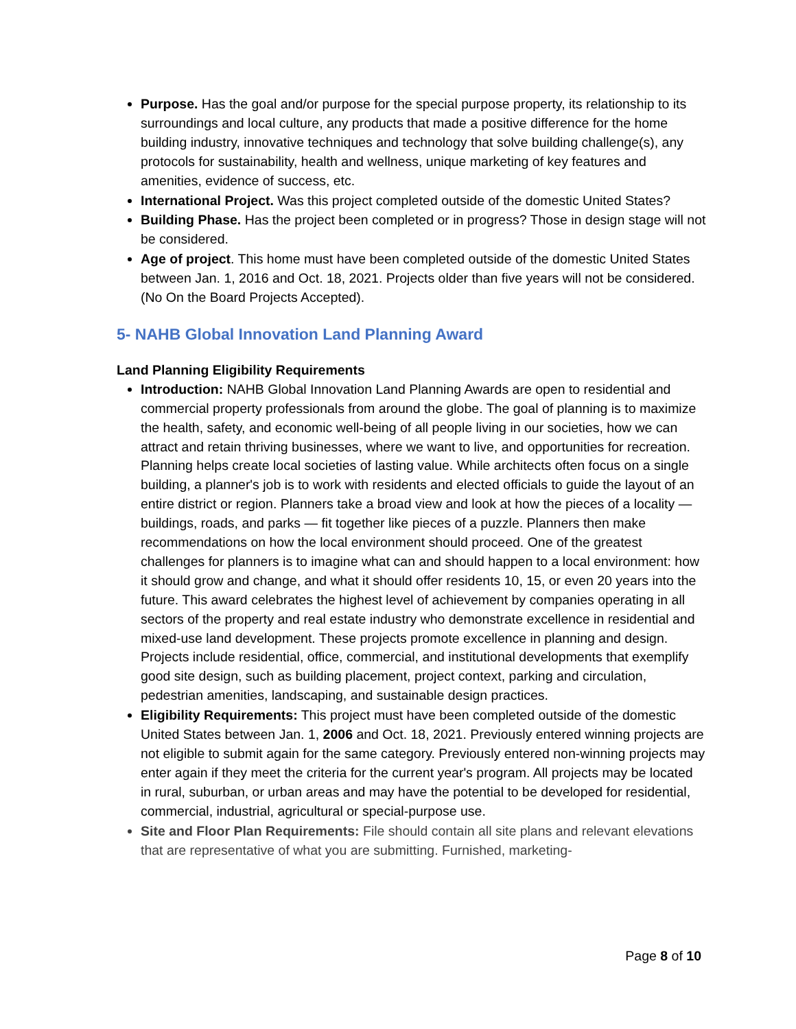Purpose. Has the goal and/or purpose for the special purpose property, its relationship to its surroundings and local culture, any products that made a positive difference for the home building industry, innovative techniques and technology that solve building challenge(s), any protocols for sustainability, health and wellness, unique marketing of key features and amenities, evidence of success, etc.
International Project. Was this project completed outside of the domestic United States?
Building Phase. Has the project been completed or in progress? Those in design stage will not be considered.
Age of project. This home must have been completed outside of the domestic United States between Jan. 1, 2016 and Oct. 18, 2021. Projects older than five years will not be considered. (No On the Board Projects Accepted).
5- NAHB Global Innovation Land Planning Award
Land Planning Eligibility Requirements
Introduction: NAHB Global Innovation Land Planning Awards are open to residential and commercial property professionals from around the globe. The goal of planning is to maximize the health, safety, and economic well-being of all people living in our societies, how we can attract and retain thriving businesses, where we want to live, and opportunities for recreation. Planning helps create local societies of lasting value. While architects often focus on a single building, a planner's job is to work with residents and elected officials to guide the layout of an entire district or region. Planners take a broad view and look at how the pieces of a locality — buildings, roads, and parks — fit together like pieces of a puzzle. Planners then make recommendations on how the local environment should proceed. One of the greatest challenges for planners is to imagine what can and should happen to a local environment: how it should grow and change, and what it should offer residents 10, 15, or even 20 years into the future. This award celebrates the highest level of achievement by companies operating in all sectors of the property and real estate industry who demonstrate excellence in residential and mixed-use land development. These projects promote excellence in planning and design. Projects include residential, office, commercial, and institutional developments that exemplify good site design, such as building placement, project context, parking and circulation, pedestrian amenities, landscaping, and sustainable design practices.
Eligibility Requirements: This project must have been completed outside of the domestic United States between Jan. 1, 2006 and Oct. 18, 2021. Previously entered winning projects are not eligible to submit again for the same category. Previously entered non-winning projects may enter again if they meet the criteria for the current year's program. All projects may be located in rural, suburban, or urban areas and may have the potential to be developed for residential, commercial, industrial, agricultural or special-purpose use.
Site and Floor Plan Requirements: File should contain all site plans and relevant elevations that are representative of what you are submitting. Furnished, marketing-
Page 8 of 10